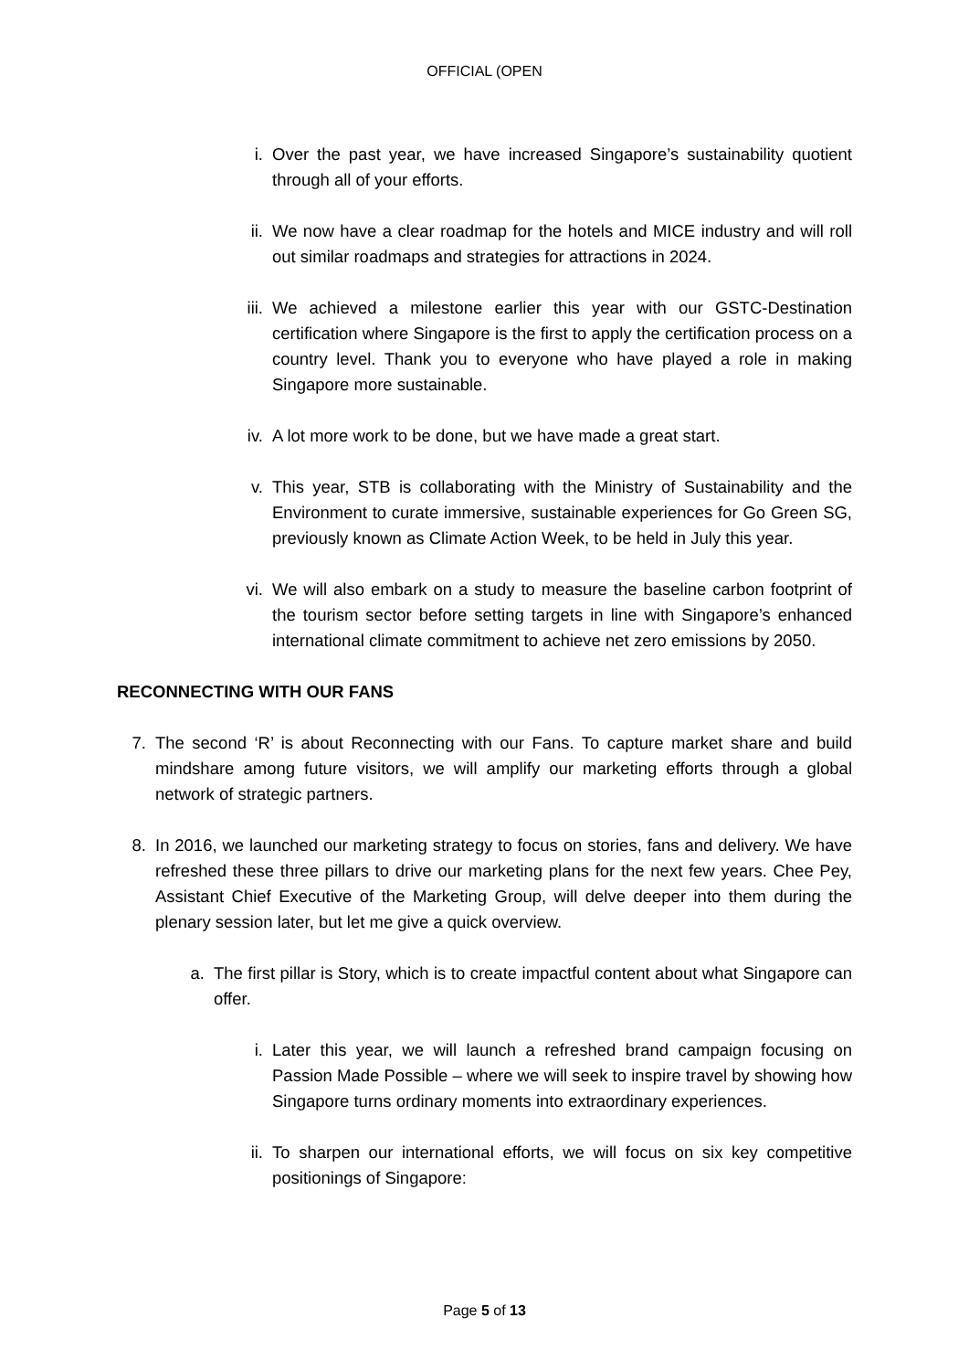OFFICIAL (OPEN
i. Over the past year, we have increased Singapore’s sustainability quotient through all of your efforts.
ii.
We now have a clear roadmap for the hotels and MICE industry and will roll out similar roadmaps and strategies for attractions in 2024.
iii.
We achieved a milestone earlier this year with our GSTC-Destination certification where Singapore is the first to apply the certification process on a country level. Thank you to everyone who have played a role in making Singapore more sustainable.
iv.
A lot more work to be done, but we have made a great start.
v. This year, STB is collaborating with the Ministry of Sustainability and the Environment to curate immersive, sustainable experiences for Go Green SG, previously known as Climate Action Week, to be held in July this year.
vi.
We will also embark on a study to measure the baseline carbon footprint of the tourism sector before setting targets in line with Singapore’s enhanced international climate commitment to achieve net zero emissions by 2050.
RECONNECTING WITH OUR FANS
7. The second ‘R’ is about Reconnecting with our Fans. To capture market share and build mindshare among future visitors, we will amplify our marketing efforts through a global network of strategic partners.
8. In 2016, we launched our marketing strategy to focus on stories, fans and delivery. We have refreshed these three pillars to drive our marketing plans for the next few years. Chee Pey, Assistant Chief Executive of the Marketing Group, will delve deeper into them during the plenary session later, but let me give a quick overview.
a. The first pillar is Story, which is to create impactful content about what Singapore can offer.
i. Later this year, we will launch a refreshed brand campaign focusing on Passion Made Possible – where we will seek to inspire travel by showing how Singapore turns ordinary moments into extraordinary experiences.
ii.
To sharpen our international efforts, we will focus on six key competitive positionings of Singapore:
Page 5 of 13